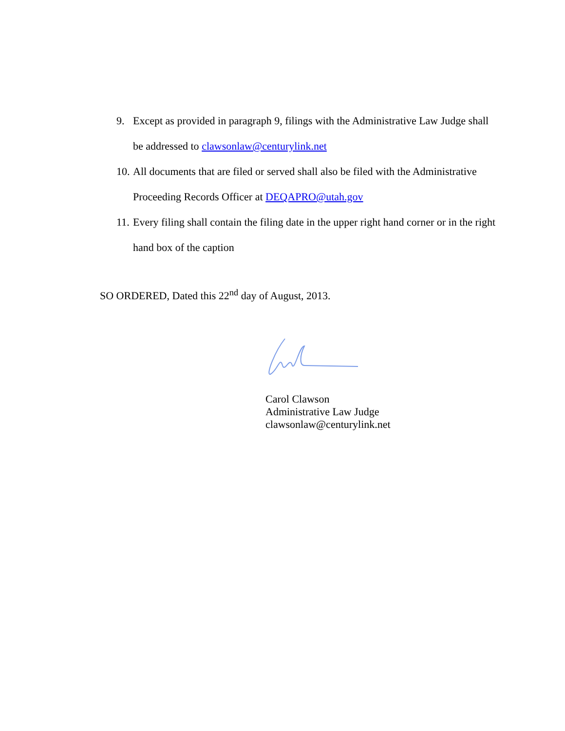9. Except as provided in paragraph 9, filings with the Administrative Law Judge shall be addressed to clawsonlaw@centurylink.net
10. All documents that are filed or served shall also be filed with the Administrative Proceeding Records Officer at DEQAPRO@utah.gov
11. Every filing shall contain the filing date in the upper right hand corner or in the right hand box of the caption
SO ORDERED, Dated this 22<sup>nd</sup> day of August, 2013.
Carol Clawson
Administrative Law Judge
clawsonlaw@centurylink.net